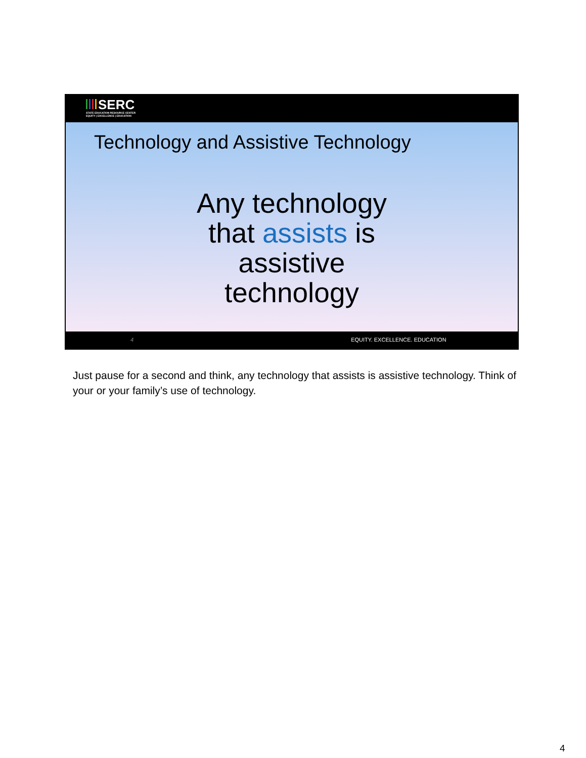SERC
STATE EDUCATION RESOURCE CENTER
EQUITY | EXCELLENCE | EDUCATION
Technology and Assistive Technology
Any technology
that assists is
assistive
technology
4 EQUITY. EXCELLENCE. EDUCATION
Just pause for a second and think, any technology that assists is assistive technology. Think of your or your family’s use of technology.
4